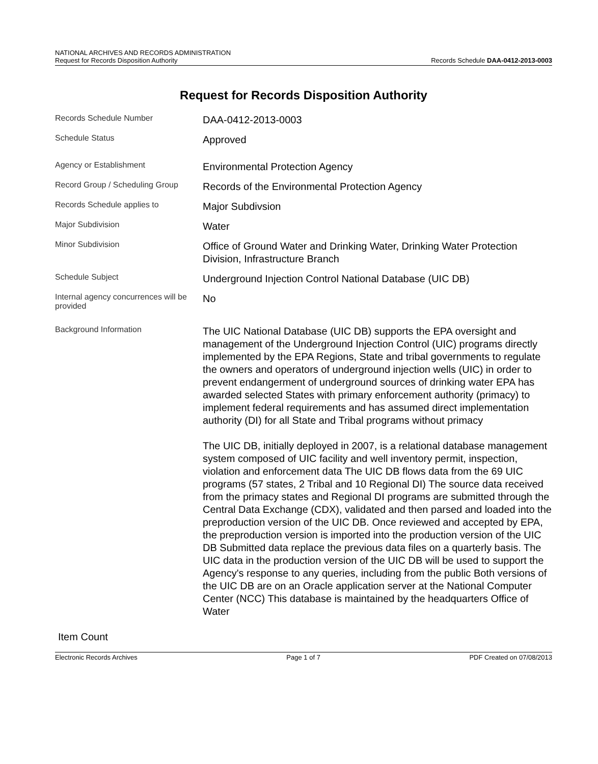NATIONAL ARCHIVES AND RECORDS ADMINISTRATION
Request for Records Disposition Authority
Records Schedule DAA-0412-2013-0003
Request for Records Disposition Authority
Records Schedule Number
DAA-0412-2013-0003
Schedule Status
Approved
Agency or Establishment
Environmental Protection Agency
Record Group / Scheduling Group
Records of the Environmental Protection Agency
Records Schedule applies to
Major Subdivsion
Major Subdivision
Water
Minor Subdivision
Office of Ground Water and Drinking Water, Drinking Water Protection Division, Infrastructure Branch
Schedule Subject
Underground Injection Control National Database (UIC DB)
Internal agency concurrences will be provided
No
Background Information
The UIC National Database (UIC DB) supports the EPA oversight and management of the Underground Injection Control (UIC) programs directly implemented by the EPA Regions, State and tribal governments to regulate the owners and operators of underground injection wells (UIC) in order to prevent endangerment of underground sources of drinking water EPA has awarded selected States with primary enforcement authority (primacy) to implement federal requirements and has assumed direct implementation authority (DI) for all State and Tribal programs without primacy
The UIC DB, initially deployed in 2007, is a relational database management system composed of UIC facility and well inventory permit, inspection, violation and enforcement data The UIC DB flows data from the 69 UIC programs (57 states, 2 Tribal and 10 Regional DI) The source data received from the primacy states and Regional DI programs are submitted through the Central Data Exchange (CDX), validated and then parsed and loaded into the preproduction version of the UIC DB. Once reviewed and accepted by EPA, the preproduction version is imported into the production version of the UIC DB Submitted data replace the previous data files on a quarterly basis. The UIC data in the production version of the UIC DB will be used to support the Agency's response to any queries, including from the public Both versions of the UIC DB are on an Oracle application server at the National Computer Center (NCC) This database is maintained by the headquarters Office of Water
Item Count
Electronic Records Archives Page 1 of 7 PDF Created on 07/08/2013